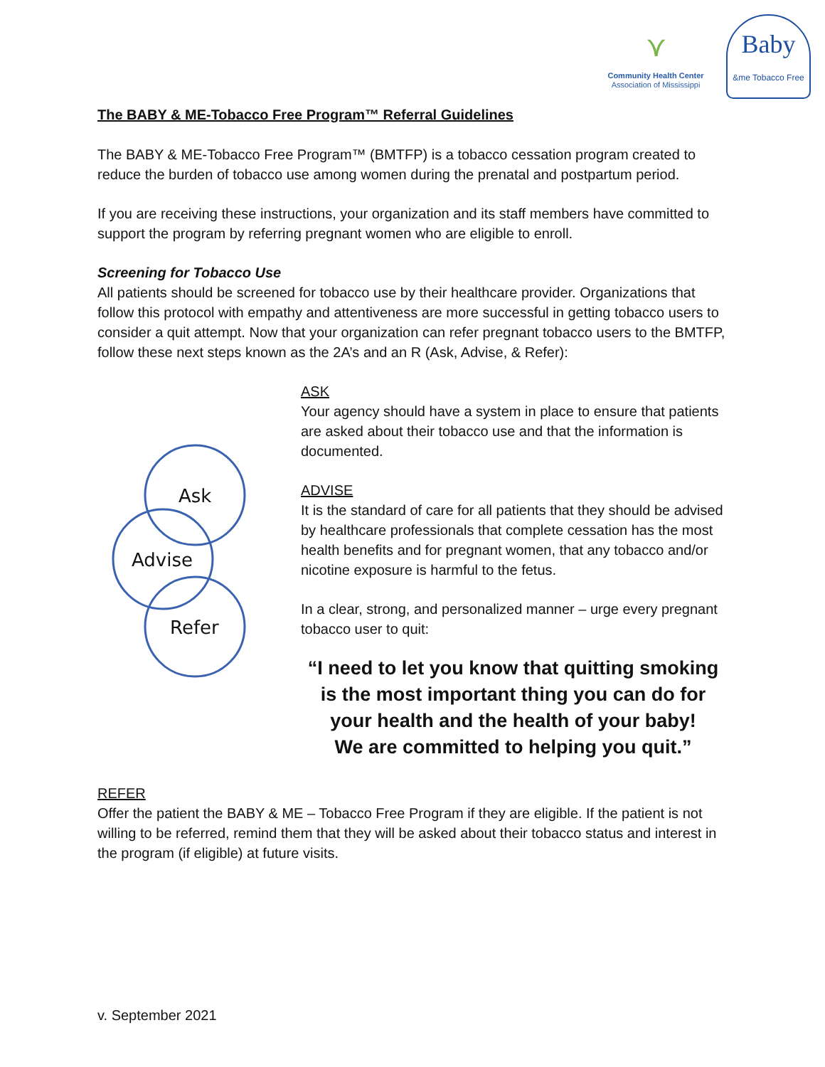⋎
Community Health Center
Association of Mississippi
Baby
&me Tobacco Free
The BABY & ME-Tobacco Free Program™ Referral Guidelines
The BABY & ME-Tobacco Free Program™ (BMTFP) is a tobacco cessation program created to reduce the burden of tobacco use among women during the prenatal and postpartum period.
If you are receiving these instructions, your organization and its staff members have committed to support the program by referring pregnant women who are eligible to enroll.
Screening for Tobacco Use
All patients should be screened for tobacco use by their healthcare provider. Organizations that follow this protocol with empathy and attentiveness are more successful in getting tobacco users to consider a quit attempt. Now that your organization can refer pregnant tobacco users to the BMTFP, follow these next steps known as the 2A’s and an R (Ask, Advise, & Refer):
Ask
Advise
Refer
ASK
Your agency should have a system in place to ensure that patients are asked about their tobacco use and that the information is documented.
ADVISE
It is the standard of care for all patients that they should be advised by healthcare professionals that complete cessation has the most health benefits and for pregnant women, that any tobacco and/or nicotine exposure is harmful to the fetus.
In a clear, strong, and personalized manner – urge every pregnant tobacco user to quit:
“I need to let you know that quitting smoking is the most important thing you can do for your health and the health of your baby!
We are committed to helping you quit.”
REFER
Offer the patient the BABY & ME – Tobacco Free Program if they are eligible. If the patient is not willing to be referred, remind them that they will be asked about their tobacco status and interest in the program (if eligible) at future visits.
v. September 2021